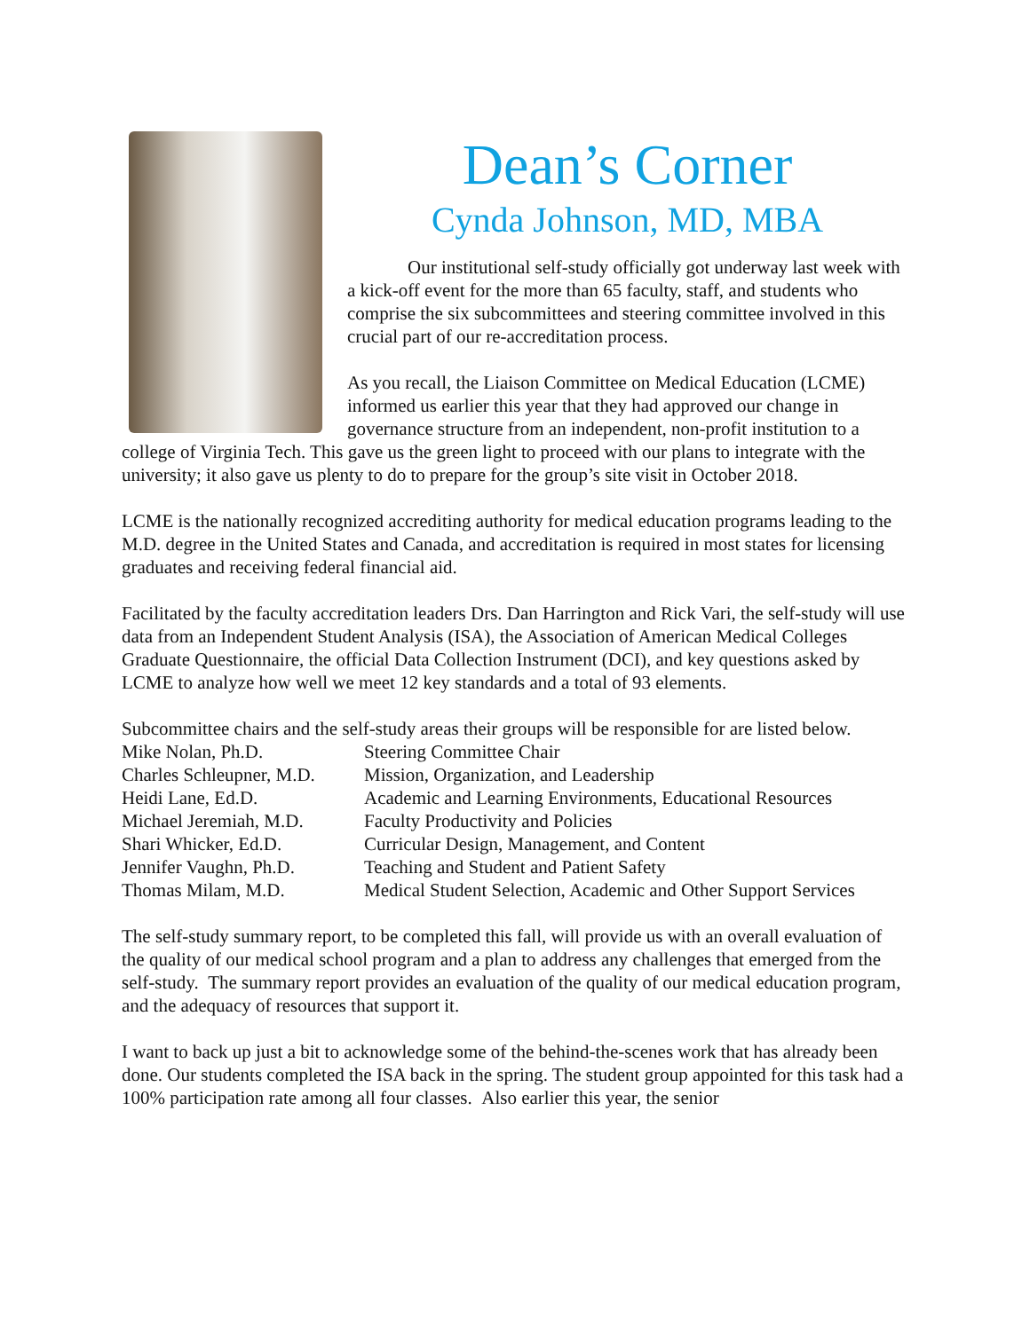Dean’s Corner
Cynda Johnson, MD, MBA
Our institutional self-study officially got underway last week with a kick-off event for the more than 65 faculty, staff, and students who comprise the six subcommittees and steering committee involved in this crucial part of our re-accreditation process.
As you recall, the Liaison Committee on Medical Education (LCME) informed us earlier this year that they had approved our change in governance structure from an independent, non-profit institution to a college of Virginia Tech. This gave us the green light to proceed with our plans to integrate with the university; it also gave us plenty to do to prepare for the group’s site visit in October 2018.
LCME is the nationally recognized accrediting authority for medical education programs leading to the M.D. degree in the United States and Canada, and accreditation is required in most states for licensing graduates and receiving federal financial aid.
Facilitated by the faculty accreditation leaders Drs. Dan Harrington and Rick Vari, the self-study will use data from an Independent Student Analysis (ISA), the Association of American Medical Colleges Graduate Questionnaire, the official Data Collection Instrument (DCI), and key questions asked by LCME to analyze how well we meet 12 key standards and a total of 93 elements.
Subcommittee chairs and the self-study areas their groups will be responsible for are listed below.
| Mike Nolan, Ph.D. | Steering Committee Chair |
| Charles Schleupner, M.D. | Mission, Organization, and Leadership |
| Heidi Lane, Ed.D. | Academic and Learning Environments, Educational Resources |
| Michael Jeremiah, M.D. | Faculty Productivity and Policies |
| Shari Whicker, Ed.D. | Curricular Design, Management, and Content |
| Jennifer Vaughn, Ph.D. | Teaching and Student and Patient Safety |
| Thomas Milam, M.D. | Medical Student Selection, Academic and Other Support Services |
The self-study summary report, to be completed this fall, will provide us with an overall evaluation of the quality of our medical school program and a plan to address any challenges that emerged from the self-study. The summary report provides an evaluation of the quality of our medical education program, and the adequacy of resources that support it.
I want to back up just a bit to acknowledge some of the behind-the-scenes work that has already been done. Our students completed the ISA back in the spring. The student group appointed for this task had a 100% participation rate among all four classes. Also earlier this year, the senior